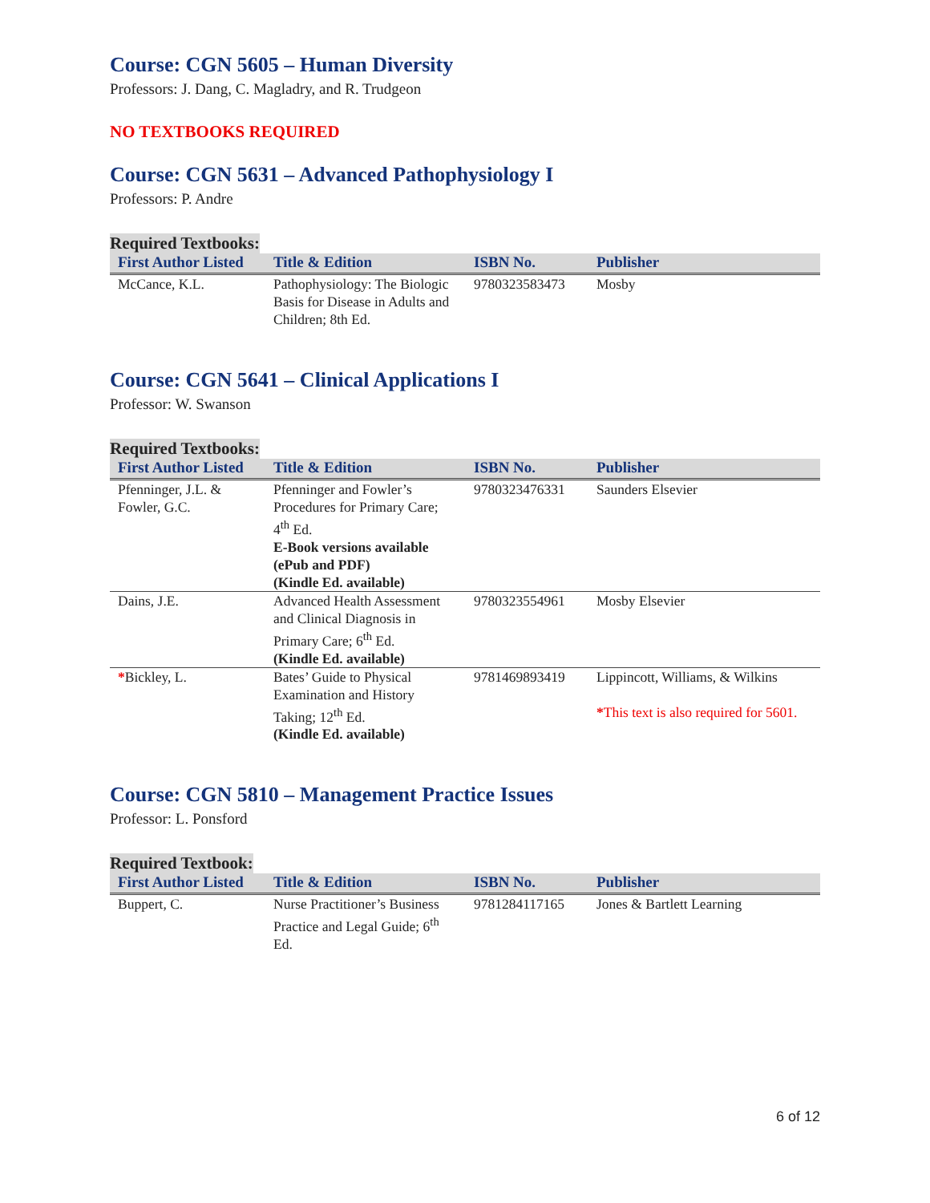Course: CGN 5605 – Human Diversity
Professors: J. Dang, C. Magladry, and R. Trudgeon
NO TEXTBOOKS REQUIRED
Course: CGN 5631 – Advanced Pathophysiology I
Professors: P. Andre
Required Textbooks:
| First Author Listed | Title & Edition | ISBN No. | Publisher |
| --- | --- | --- | --- |
| McCance, K.L. | Pathophysiology: The Biologic Basis for Disease in Adults and Children; 8th Ed. | 9780323583473 | Mosby |
Course: CGN 5641 – Clinical Applications I
Professor: W. Swanson
Required Textbooks:
| First Author Listed | Title & Edition | ISBN No. | Publisher |
| --- | --- | --- | --- |
| Pfenninger, J.L. & Fowler, G.C. | Pfenninger and Fowler’s Procedures for Primary Care; 4<sup>th</sup> Ed. E-Book versions available (ePub and PDF) (Kindle Ed. available) | 9780323476331 | Saunders Elsevier |
| Dains, J.E. | Advanced Health Assessment and Clinical Diagnosis in Primary Care; 6<sup>th</sup> Ed. (Kindle Ed. available) | 9780323554961 | Mosby Elsevier |
| * Bickley, L. | Bates’ Guide to Physical Examination and History Taking; 12<sup>th</sup> Ed. (Kindle Ed. available) | 9781469893419 | Lippincott, Williams, & Wilkins * This text is also required for 5601. |
Course: CGN 5810 – Management Practice Issues
Professor: L. Ponsford
Required Textbook:
| First Author Listed | Title & Edition | ISBN No. | Publisher |
| --- | --- | --- | --- |
| Buppert, C. | Nurse Practitioner’s Business Practice and Legal Guide; 6<sup>th</sup> Ed. | 9781284117165 | Jones & Bartlett Learning |
6 of 12